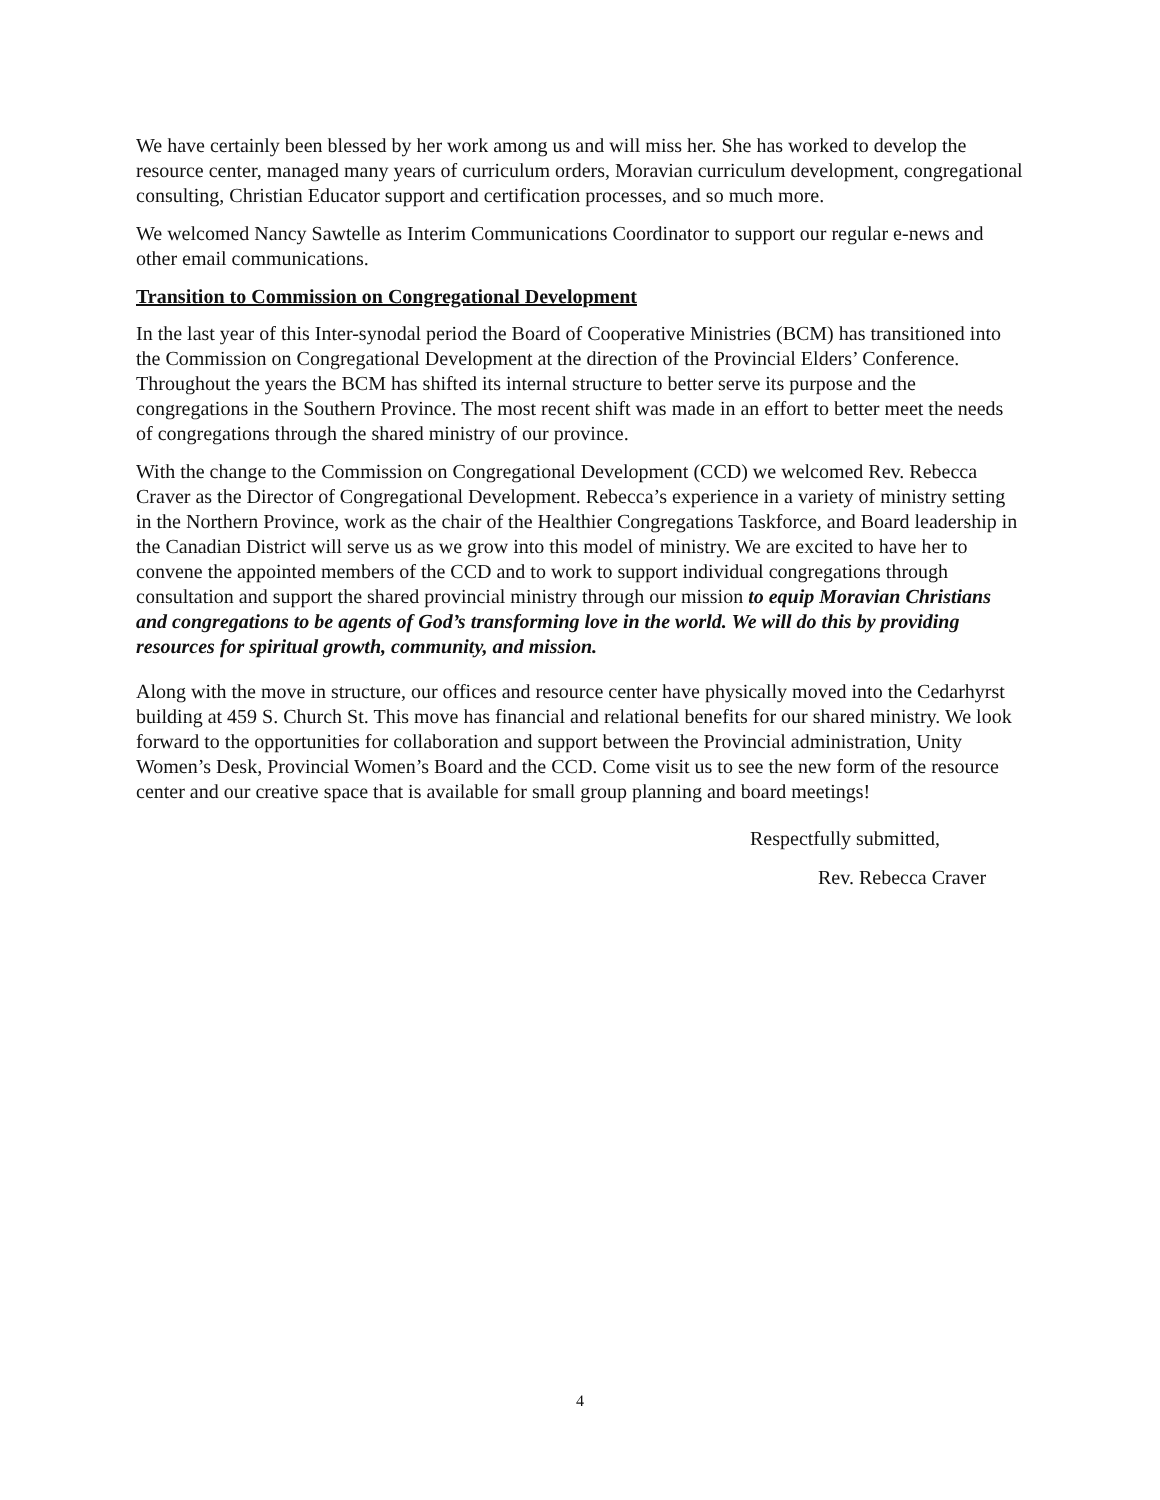We have certainly been blessed by her work among us and will miss her. She has worked to develop the resource center, managed many years of curriculum orders, Moravian curriculum development, congregational consulting, Christian Educator support and certification processes, and so much more.
We welcomed Nancy Sawtelle as Interim Communications Coordinator to support our regular e-news and other email communications.
Transition to Commission on Congregational Development
In the last year of this Inter-synodal period the Board of Cooperative Ministries (BCM) has transitioned into the Commission on Congregational Development at the direction of the Provincial Elders’ Conference. Throughout the years the BCM has shifted its internal structure to better serve its purpose and the congregations in the Southern Province. The most recent shift was made in an effort to better meet the needs of congregations through the shared ministry of our province.
With the change to the Commission on Congregational Development (CCD) we welcomed Rev. Rebecca Craver as the Director of Congregational Development. Rebecca’s experience in a variety of ministry setting in the Northern Province, work as the chair of the Healthier Congregations Taskforce, and Board leadership in the Canadian District will serve us as we grow into this model of ministry. We are excited to have her to convene the appointed members of the CCD and to work to support individual congregations through consultation and support the shared provincial ministry through our mission to equip Moravian Christians and congregations to be agents of God’s transforming love in the world. We will do this by providing resources for spiritual growth, community, and mission.
Along with the move in structure, our offices and resource center have physically moved into the Cedarhyrst building at 459 S. Church St. This move has financial and relational benefits for our shared ministry. We look forward to the opportunities for collaboration and support between the Provincial administration, Unity Women’s Desk, Provincial Women’s Board and the CCD. Come visit us to see the new form of the resource center and our creative space that is available for small group planning and board meetings!
Respectfully submitted,
Rev. Rebecca Craver
4